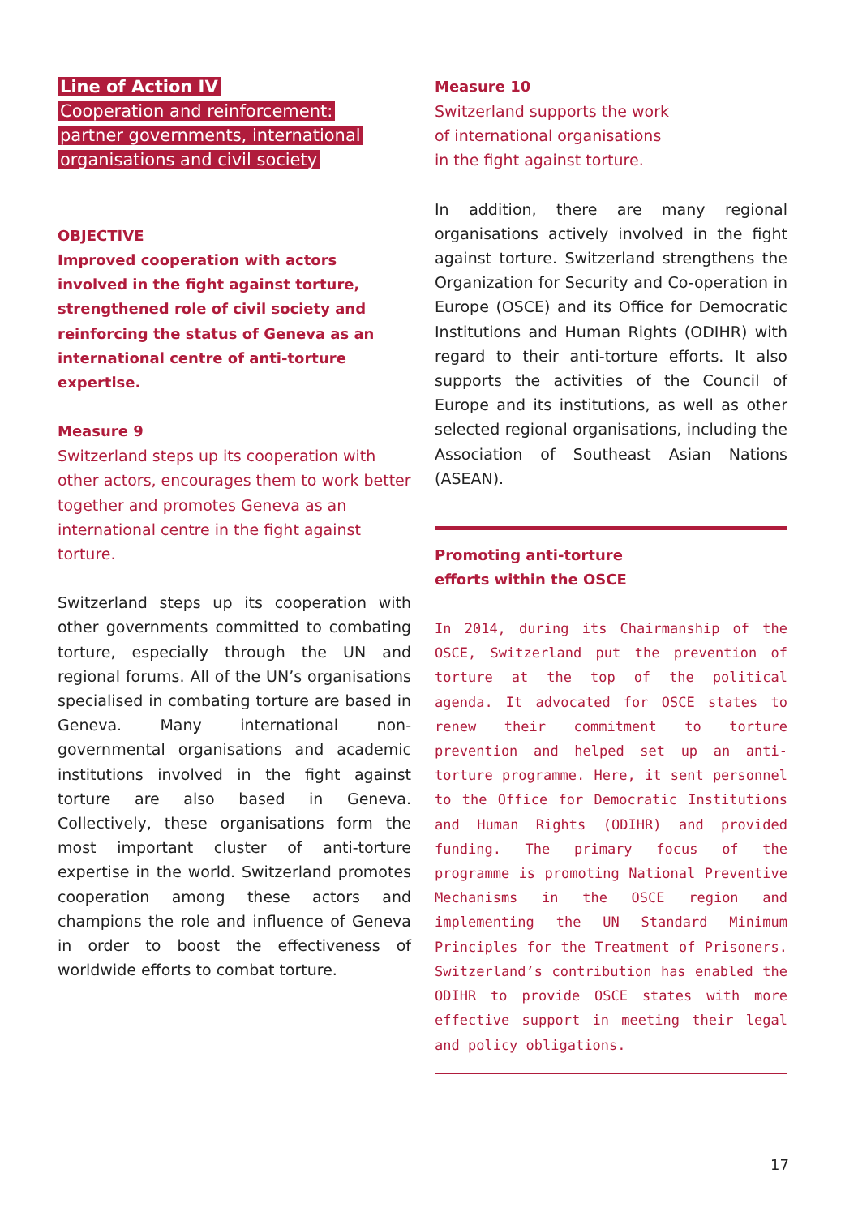Line of Action IV
Cooperation and reinforcement: partner governments, international organisations and civil society
OBJECTIVE
Improved cooperation with actors involved in the fight against torture, strengthened role of civil society and reinforcing the status of Geneva as an international centre of anti-torture expertise.
Measure 9
Switzerland steps up its cooperation with other actors, encourages them to work better together and promotes Geneva as an international centre in the fight against torture.
Switzerland steps up its cooperation with other governments committed to combating torture, especially through the UN and regional forums. All of the UN’s organisations specialised in combating torture are based in Geneva. Many international non-governmental organisations and academic institutions involved in the fight against torture are also based in Geneva. Collectively, these organisations form the most important cluster of anti-torture expertise in the world. Switzerland promotes cooperation among these actors and champions the role and influence of Geneva in order to boost the effectiveness of worldwide efforts to combat torture.
Measure 10
Switzerland supports the work
of international organisations
in the fight against torture.
In addition, there are many regional organisations actively involved in the fight against torture. Switzerland strengthens the Organization for Security and Co-operation in Europe (OSCE) and its Office for Democratic Institutions and Human Rights (ODIHR) with regard to their anti-torture efforts. It also supports the activities of the Council of Europe and its institutions, as well as other selected regional organisations, including the Association of Southeast Asian Nations (ASEAN).
Promoting anti-torture
efforts within the OSCE
In 2014, during its Chairmanship of the OSCE, Switzerland put the prevention of torture at the top of the political agenda. It advocated for OSCE states to renew their commitment to torture prevention and helped set up an anti-torture programme. Here, it sent personnel to the Office for Democratic Institutions and Human Rights (ODIHR) and provided funding. The primary focus of the programme is promoting National Preventive Mechanisms in the OSCE region and implementing the UN Standard Minimum Principles for the Treatment of Prisoners. Switzerland’s contribution has enabled the ODIHR to provide OSCE states with more effective support in meeting their legal and policy obligations.
17